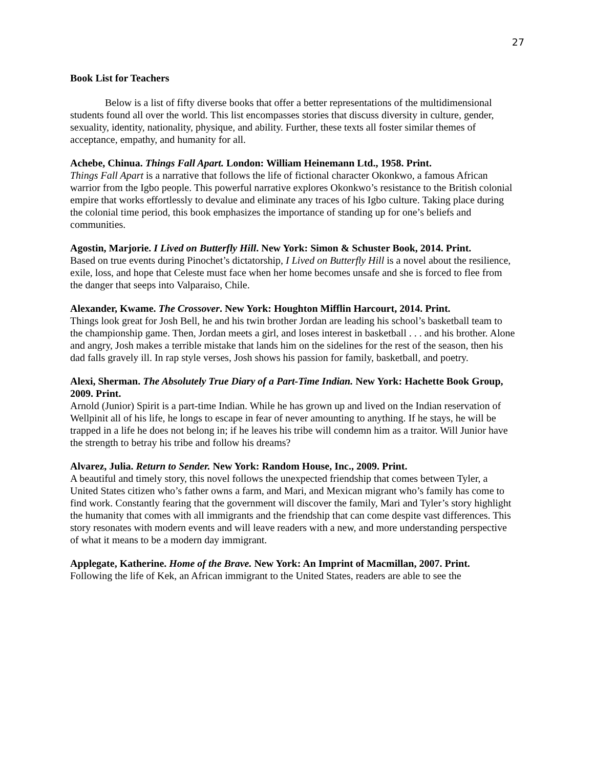27
Book List for Teachers
Below is a list of fifty diverse books that offer a better representations of the multidimensional students found all over the world. This list encompasses stories that discuss diversity in culture, gender, sexuality, identity, nationality, physique, and ability. Further, these texts all foster similar themes of acceptance, empathy, and humanity for all.
Achebe, Chinua. Things Fall Apart. London: William Heinemann Ltd., 1958. Print.
Things Fall Apart is a narrative that follows the life of fictional character Okonkwo, a famous African warrior from the Igbo people. This powerful narrative explores Okonkwo’s resistance to the British colonial empire that works effortlessly to devalue and eliminate any traces of his Igbo culture. Taking place during the colonial time period, this book emphasizes the importance of standing up for one’s beliefs and communities.
Agostin, Marjorie. I Lived on Butterfly Hill. New York: Simon & Schuster Book, 2014. Print.
Based on true events during Pinochet’s dictatorship, I Lived on Butterfly Hill is a novel about the resilience, exile, loss, and hope that Celeste must face when her home becomes unsafe and she is forced to flee from the danger that seeps into Valparaiso, Chile.
Alexander, Kwame. The Crossover. New York: Houghton Mifflin Harcourt, 2014. Print.
Things look great for Josh Bell, he and his twin brother Jordan are leading his school’s basketball team to the championship game. Then, Jordan meets a girl, and loses interest in basketball . . . and his brother. Alone and angry, Josh makes a terrible mistake that lands him on the sidelines for the rest of the season, then his dad falls gravely ill. In rap style verses, Josh shows his passion for family, basketball, and poetry.
Alexi, Sherman. The Absolutely True Diary of a Part-Time Indian. New York: Hachette Book Group, 2009. Print.
Arnold (Junior) Spirit is a part-time Indian. While he has grown up and lived on the Indian reservation of Wellpinit all of his life, he longs to escape in fear of never amounting to anything. If he stays, he will be trapped in a life he does not belong in; if he leaves his tribe will condemn him as a traitor. Will Junior have the strength to betray his tribe and follow his dreams?
Alvarez, Julia. Return to Sender. New York: Random House, Inc., 2009. Print.
A beautiful and timely story, this novel follows the unexpected friendship that comes between Tyler, a United States citizen who’s father owns a farm, and Mari, and Mexican migrant who’s family has come to find work. Constantly fearing that the government will discover the family, Mari and Tyler’s story highlight the humanity that comes with all immigrants and the friendship that can come despite vast differences. This story resonates with modern events and will leave readers with a new, and more understanding perspective of what it means to be a modern day immigrant.
Applegate, Katherine. Home of the Brave. New York: An Imprint of Macmillan, 2007. Print.
Following the life of Kek, an African immigrant to the United States, readers are able to see the